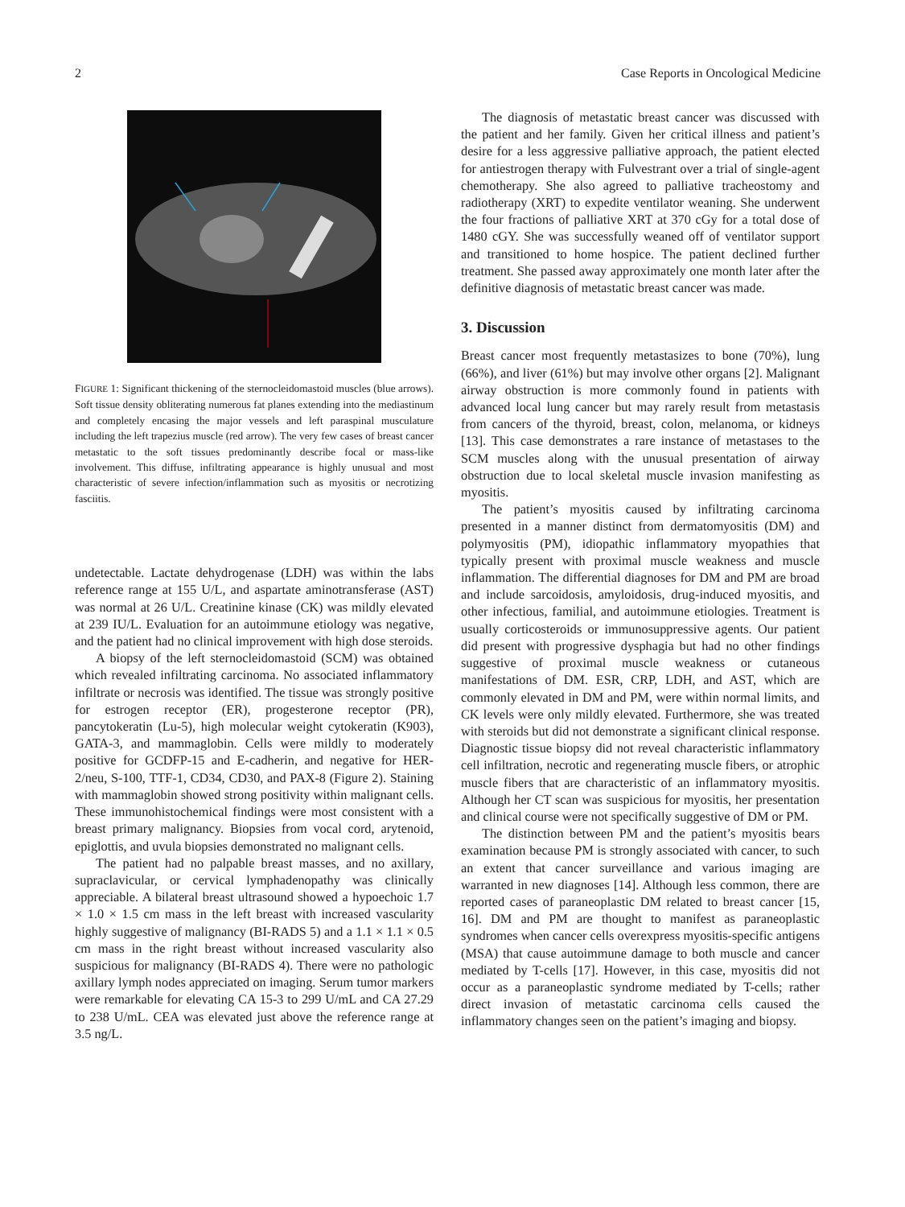2 Case Reports in Oncological Medicine
FIGURE 1: Significant thickening of the sternocleidomastoid muscles (blue arrows). Soft tissue density obliterating numerous fat planes extending into the mediastinum and completely encasing the major vessels and left paraspinal musculature including the left trapezius muscle (red arrow). The very few cases of breast cancer metastatic to the soft tissues predominantly describe focal or mass-like involvement. This diffuse, infiltrating appearance is highly unusual and most characteristic of severe infection/inflammation such as myositis or necrotizing fasciitis.
undetectable. Lactate dehydrogenase (LDH) was within the labs reference range at 155 U/L, and aspartate aminotransferase (AST) was normal at 26 U/L. Creatinine kinase (CK) was mildly elevated at 239 IU/L. Evaluation for an autoimmune etiology was negative, and the patient had no clinical improvement with high dose steroids.
A biopsy of the left sternocleidomastoid (SCM) was obtained which revealed infiltrating carcinoma. No associated inflammatory infiltrate or necrosis was identified. The tissue was strongly positive for estrogen receptor (ER), progesterone receptor (PR), pancytokeratin (Lu-5), high molecular weight cytokeratin (K903), GATA-3, and mammaglobin. Cells were mildly to moderately positive for GCDFP-15 and E-cadherin, and negative for HER-2/neu, S-100, TTF-1, CD34, CD30, and PAX-8 (Figure 2). Staining with mammaglobin showed strong positivity within malignant cells. These immunohistochemical findings were most consistent with a breast primary malignancy. Biopsies from vocal cord, arytenoid, epiglottis, and uvula biopsies demonstrated no malignant cells.
The patient had no palpable breast masses, and no axillary, supraclavicular, or cervical lymphadenopathy was clinically appreciable. A bilateral breast ultrasound showed a hypoechoic 1.7 × 1.0 × 1.5 cm mass in the left breast with increased vascularity highly suggestive of malignancy (BI-RADS 5) and a 1.1 × 1.1 × 0.5 cm mass in the right breast without increased vascularity also suspicious for malignancy (BI-RADS 4). There were no pathologic axillary lymph nodes appreciated on imaging. Serum tumor markers were remarkable for elevating CA 15-3 to 299 U/mL and CA 27.29 to 238 U/mL. CEA was elevated just above the reference range at 3.5 ng/L.
The diagnosis of metastatic breast cancer was discussed with the patient and her family. Given her critical illness and patient’s desire for a less aggressive palliative approach, the patient elected for antiestrogen therapy with Fulvestrant over a trial of single-agent chemotherapy. She also agreed to palliative tracheostomy and radiotherapy (XRT) to expedite ventilator weaning. She underwent the four fractions of palliative XRT at 370 cGy for a total dose of 1480 cGY. She was successfully weaned off of ventilator support and transitioned to home hospice. The patient declined further treatment. She passed away approximately one month later after the definitive diagnosis of metastatic breast cancer was made.
3. Discussion
Breast cancer most frequently metastasizes to bone (70%), lung (66%), and liver (61%) but may involve other organs [2]. Malignant airway obstruction is more commonly found in patients with advanced local lung cancer but may rarely result from metastasis from cancers of the thyroid, breast, colon, melanoma, or kidneys [13]. This case demonstrates a rare instance of metastases to the SCM muscles along with the unusual presentation of airway obstruction due to local skeletal muscle invasion manifesting as myositis.
The patient’s myositis caused by infiltrating carcinoma presented in a manner distinct from dermatomyositis (DM) and polymyositis (PM), idiopathic inflammatory myopathies that typically present with proximal muscle weakness and muscle inflammation. The differential diagnoses for DM and PM are broad and include sarcoidosis, amyloidosis, drug-induced myositis, and other infectious, familial, and autoimmune etiologies. Treatment is usually corticosteroids or immunosuppressive agents. Our patient did present with progressive dysphagia but had no other findings suggestive of proximal muscle weakness or cutaneous manifestations of DM. ESR, CRP, LDH, and AST, which are commonly elevated in DM and PM, were within normal limits, and CK levels were only mildly elevated. Furthermore, she was treated with steroids but did not demonstrate a significant clinical response. Diagnostic tissue biopsy did not reveal characteristic inflammatory cell infiltration, necrotic and regenerating muscle fibers, or atrophic muscle fibers that are characteristic of an inflammatory myositis. Although her CT scan was suspicious for myositis, her presentation and clinical course were not specifically suggestive of DM or PM.
The distinction between PM and the patient’s myositis bears examination because PM is strongly associated with cancer, to such an extent that cancer surveillance and various imaging are warranted in new diagnoses [14]. Although less common, there are reported cases of paraneoplastic DM related to breast cancer [15, 16]. DM and PM are thought to manifest as paraneoplastic syndromes when cancer cells overexpress myositis-specific antigens (MSA) that cause autoimmune damage to both muscle and cancer mediated by T-cells [17]. However, in this case, myositis did not occur as a paraneoplastic syndrome mediated by T-cells; rather direct invasion of metastatic carcinoma cells caused the inflammatory changes seen on the patient’s imaging and biopsy.